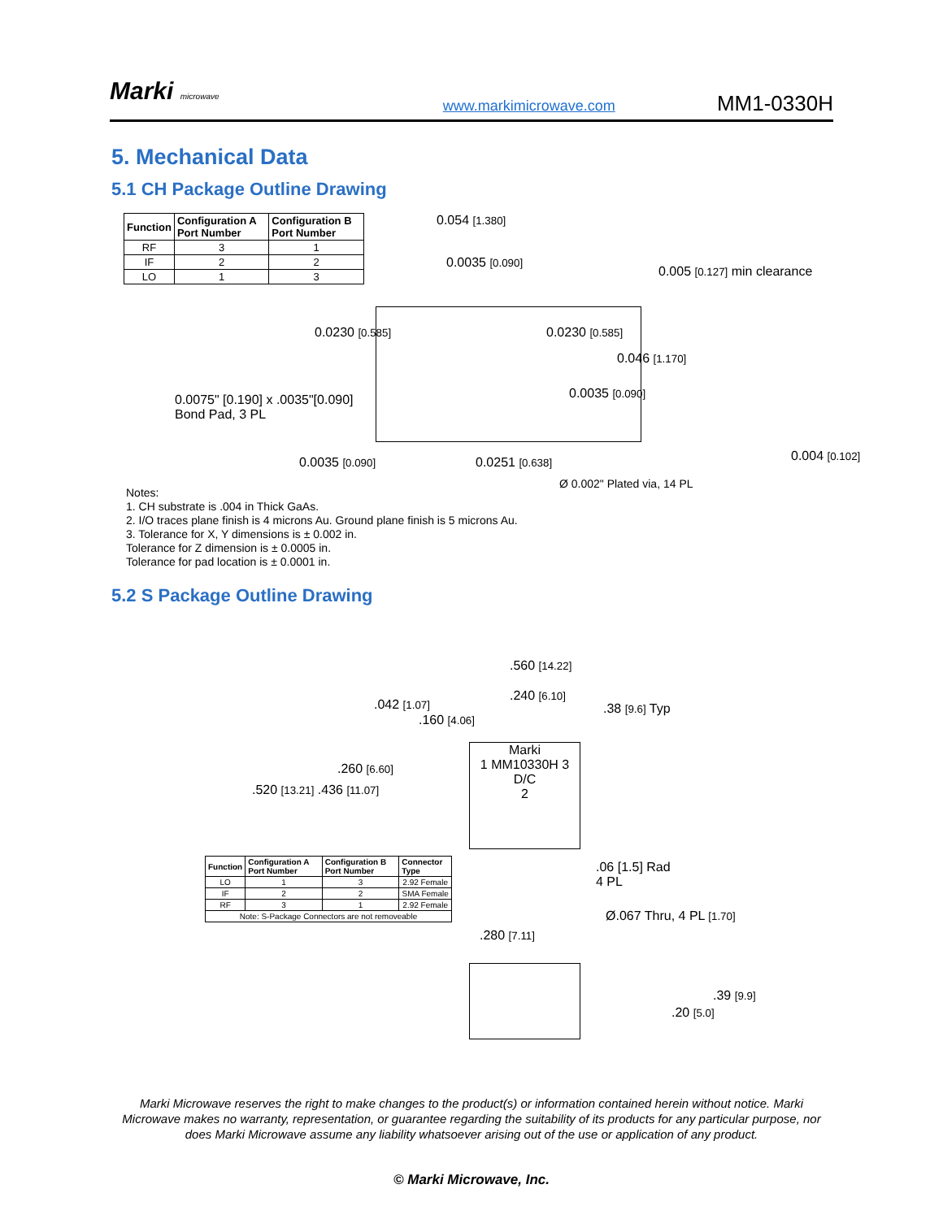Marki microwave www.markimicrowave.com MM1-0330H
5. Mechanical Data
5.1 CH Package Outline Drawing
| Function | Configuration A Port Number | Configuration B Port Number |
| --- | --- | --- |
| RF | 3 | 1 |
| IF | 2 | 2 |
| LO | 1 | 3 |
0.054 [1.380]
0.0035 [0.090]
0.005 [0.127] min clearance
0.0230 [0.585] 0.0230 [0.585]
0.046 [1.170]
0.0035 [0.090]
0.0075" [0.190] x .0035"[0.090]
Bond Pad, 3 PL
0.0035 [0.090] 0.0251 [0.638] 0.004 [0.102]
Ø 0.002" Plated via, 14 PL
Notes:
1. CH substrate is .004 in Thick GaAs.
2. I/O traces plane finish is 4 microns Au. Ground plane finish is 5 microns Au.
3. Tolerance for X, Y dimensions is ± 0.002 in.
Tolerance for Z dimension is ± 0.0005 in.
Tolerance for pad location is ± 0.0001 in.
5.2 S Package Outline Drawing
Marki
1 MM10330H 3
D/C
2
.560 [14.22]
.240 [6.10]
.042 [1.07]
.160 [4.06]
.38 [9.6] Typ
.260 [6.60]
.520 [13.21] .436 [11.07]
| Function | Configuration A Port Number | Configuration B Port Number | Connector Type |
| --- | --- | --- | --- |
| LO | 1 | 3 | 2.92 Female |
| IF | 2 | 2 | SMA Female |
| RF | 3 | 1 | 2.92 Female |
| Note: S-Package Connectors are not removeable | | | |
.06 [1.5] Rad
4 PL
Ø.067 Thru, 4 PL [1.70]
.280 [7.11]
.20 [5.0]
.39 [9.9]
Marki Microwave reserves the right to make changes to the product(s) or information contained herein without notice. Marki Microwave makes no warranty, representation, or guarantee regarding the suitability of its products for any particular purpose, nor does Marki Microwave assume any liability whatsoever arising out of the use or application of any product.
© Marki Microwave, Inc.